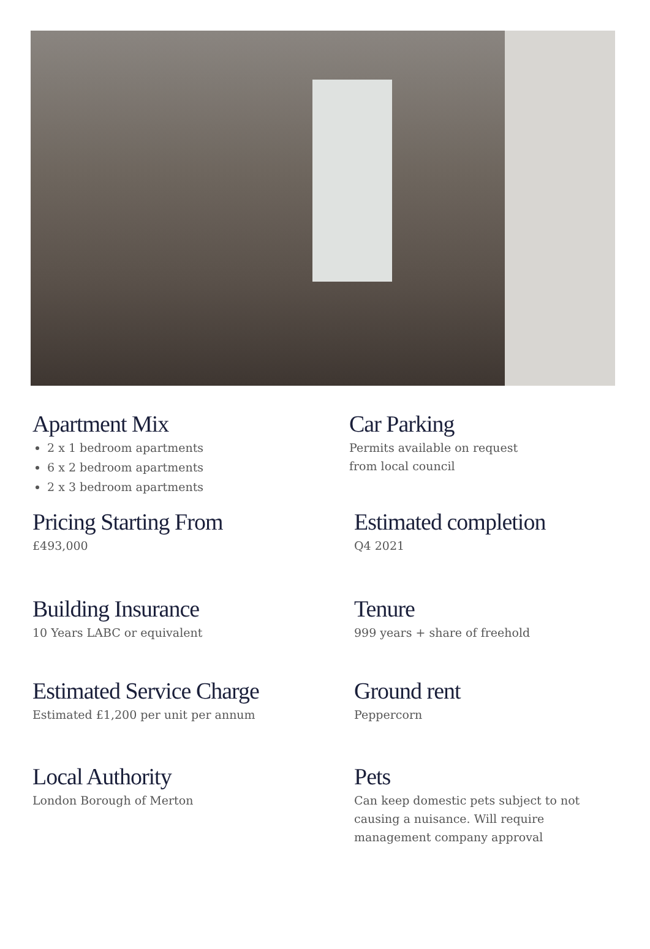Apartment Mix
2 x 1 bedroom apartments
6 x 2 bedroom apartments
2 x 3 bedroom apartments
Car Parking
Permits available on request
from local council
Pricing Starting From
£493,000
Estimated completion
Q4 2021
Building Insurance
10 Years LABC or equivalent
Tenure
999 years + share of freehold
Estimated Service Charge
Estimated £1,200 per unit per annum
Ground rent
Peppercorn
Local Authority
London Borough of Merton
Pets
Can keep domestic pets subject to not causing a nuisance. Will require management company approval